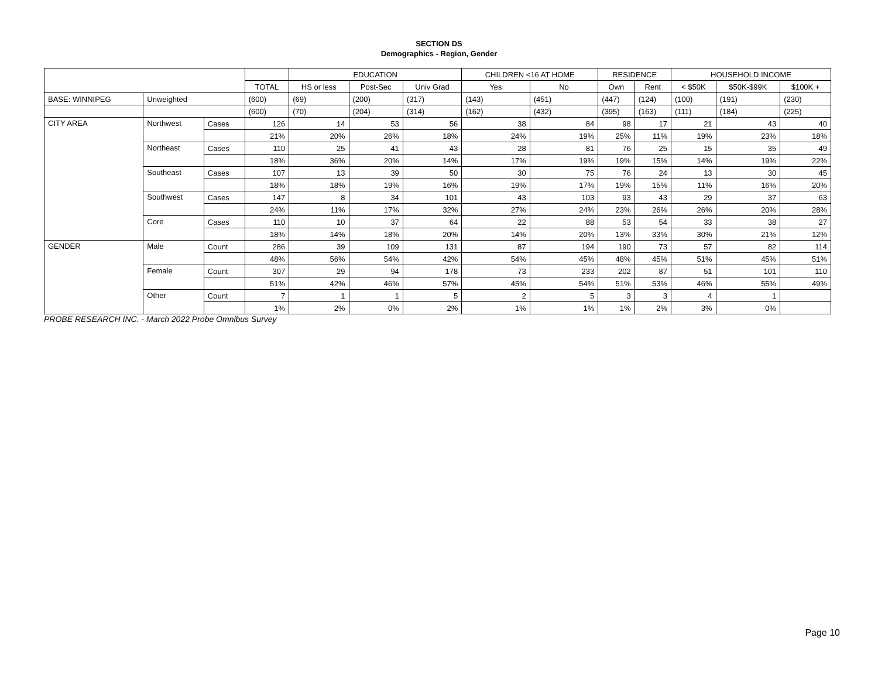SECTION DS
Demographics - Region, Gender
| | | | | EDUCATION | | | CHILDREN <16 AT HOME | | RESIDENCE | | HOUSEHOLD INCOME | | |
| --- | --- | --- | --- | --- | --- | --- | --- | --- | --- | --- | --- | --- | --- |
| | | | TOTAL | HS or less | Post-Sec | Univ Grad | Yes | No | Own | Rent | < $50K | $50K-$99K | $100K + |
| BASE: WINNIPEG | Unweighted | | (600) | (69) | (200) | (317) | (143) | (451) | (447) | (124) | (100) | (191) | (230) |
| | | | (600) | (70) | (204) | (314) | (162) | (432) | (395) | (163) | (111) | (184) | (225) |
| CITY AREA | Northwest | Cases | 126 | 14 | 53 | 56 | 38 | 84 | 98 | 17 | 21 | 43 | 40 |
| | | | 21% | 20% | 26% | 18% | 24% | 19% | 25% | 11% | 19% | 23% | 18% |
| | Northeast | Cases | 110 | 25 | 41 | 43 | 28 | 81 | 76 | 25 | 15 | 35 | 49 |
| | | | 18% | 36% | 20% | 14% | 17% | 19% | 19% | 15% | 14% | 19% | 22% |
| | Southeast | Cases | 107 | 13 | 39 | 50 | 30 | 75 | 76 | 24 | 13 | 30 | 45 |
| | | | 18% | 18% | 19% | 16% | 19% | 17% | 19% | 15% | 11% | 16% | 20% |
| | Southwest | Cases | 147 | 8 | 34 | 101 | 43 | 103 | 93 | 43 | 29 | 37 | 63 |
| | | | 24% | 11% | 17% | 32% | 27% | 24% | 23% | 26% | 26% | 20% | 28% |
| | Core | Cases | 110 | 10 | 37 | 64 | 22 | 88 | 53 | 54 | 33 | 38 | 27 |
| | | | 18% | 14% | 18% | 20% | 14% | 20% | 13% | 33% | 30% | 21% | 12% |
| GENDER | Male | Count | 286 | 39 | 109 | 131 | 87 | 194 | 190 | 73 | 57 | 82 | 114 |
| | | | 48% | 56% | 54% | 42% | 54% | 45% | 48% | 45% | 51% | 45% | 51% |
| | Female | Count | 307 | 29 | 94 | 178 | 73 | 233 | 202 | 87 | 51 | 101 | 110 |
| | | | 51% | 42% | 46% | 57% | 45% | 54% | 51% | 53% | 46% | 55% | 49% |
| | Other | Count | 7 | 1 | 1 | 5 | 2 | 5 | 3 | 3 | 4 | 1 | |
| | | | 1% | 2% | 0% | 2% | 1% | 1% | 1% | 2% | 3% | 0% | |
PROBE RESEARCH INC. - March 2022 Probe Omnibus Survey
Page 10